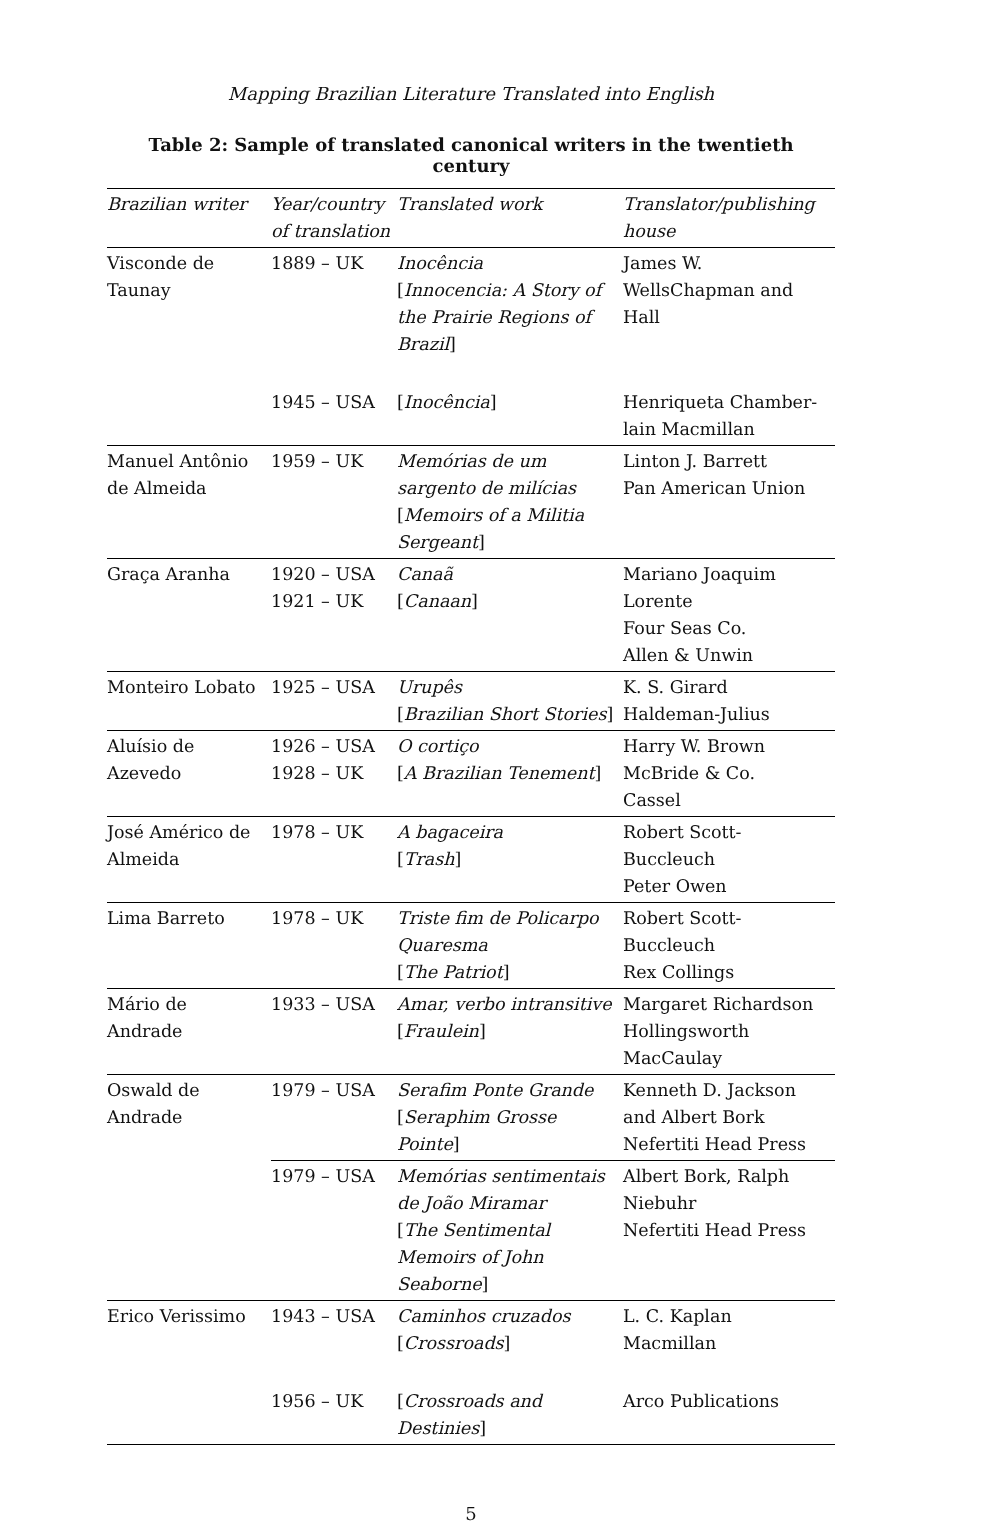Mapping Brazilian Literature Translated into English
Table 2: Sample of translated canonical writers in the twentieth century
| Brazilian writer | Year/country of translation | Translated work | Translator/publishing house |
| --- | --- | --- | --- |
| Visconde de Taunay | 1889 – UK | Inocência [ Innocencia: A Story of the Prairie Regions of Brazil ] | James W. WellsChapman and Hall |
| | 1945 – USA | [ Inocência ] | Henriqueta Chamber-lain Macmillan |
| Manuel Antônio de Almeida | 1959 – UK | Memórias de um sargento de milícias [ Memoirs of a Militia Sergeant ] | Linton J. Barrett Pan American Union |
| Graça Aranha | 1920 – USA 1921 – UK | Canaã [ Canaan ] | Mariano Joaquim Lorente Four Seas Co. Allen & Unwin |
| Monteiro Lobato | 1925 – USA | Urupês [ Brazilian Short Stories ] | K. S. Girard Haldeman-Julius |
| Aluísio de Azevedo | 1926 – USA 1928 – UK | O cortiço [ A Brazilian Tenement ] | Harry W. Brown McBride & Co. Cassel |
| José Américo de Almeida | 1978 – UK | A bagaceira [ Trash ] | Robert Scott-Buccleuch Peter Owen |
| Lima Barreto | 1978 – UK | Triste fim de Policarpo Quaresma [ The Patriot ] | Robert Scott-Buccleuch Rex Collings |
| Mário de Andrade | 1933 – USA | Amar, verbo intransitive [ Fraulein ] | Margaret Richardson Hollingsworth MacCaulay |
| Oswald de Andrade | 1979 – USA | Serafim Ponte Grande [ Seraphim Grosse Pointe ] | Kenneth D. Jackson and Albert Bork Nefertiti Head Press |
| | 1979 – USA | Memórias sentimentais de João Miramar [ The Sentimental Memoirs of John Seaborne ] | Albert Bork, Ralph Niebuhr Nefertiti Head Press |
| Erico Verissimo | 1943 – USA | Caminhos cruzados [ Crossroads ] | L. C. Kaplan Macmillan |
| | 1956 – UK | [ Crossroads and Destinies ] | Arco Publications |
5